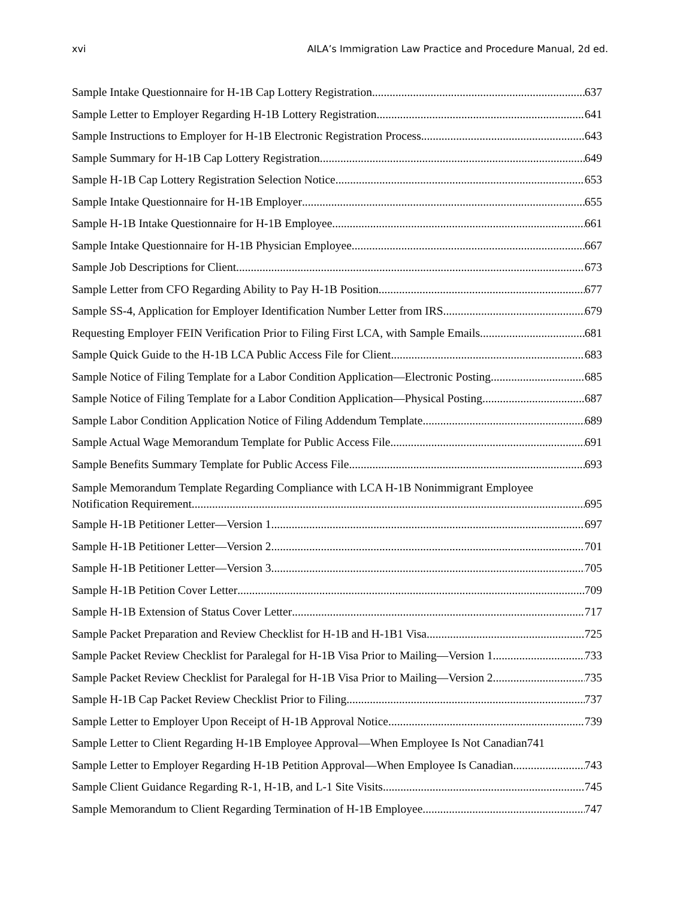xvi AILA’s Immigration Law Practice and Procedure Manual, 2d ed.
Sample Intake Questionnaire for H-1B Cap Lottery Registration 637
Sample Letter to Employer Regarding H-1B Lottery Registration 641
Sample Instructions to Employer for H-1B Electronic Registration Process 643
Sample Summary for H-1B Cap Lottery Registration 649
Sample H-1B Cap Lottery Registration Selection Notice 653
Sample Intake Questionnaire for H-1B Employer 655
Sample H-1B Intake Questionnaire for H-1B Employee 661
Sample Intake Questionnaire for H-1B Physician Employee 667
Sample Job Descriptions for Client 673
Sample Letter from CFO Regarding Ability to Pay H-1B Position 677
Sample SS-4, Application for Employer Identification Number Letter from IRS 679
Requesting Employer FEIN Verification Prior to Filing First LCA, with Sample Emails 681
Sample Quick Guide to the H-1B LCA Public Access File for Client 683
Sample Notice of Filing Template for a Labor Condition Application—Electronic Posting 685
Sample Notice of Filing Template for a Labor Condition Application—Physical Posting 687
Sample Labor Condition Application Notice of Filing Addendum Template 689
Sample Actual Wage Memorandum Template for Public Access File 691
Sample Benefits Summary Template for Public Access File 693
Sample Memorandum Template Regarding Compliance with LCA H-1B Nonimmigrant Employee
Notification Requirement 695
Sample H-1B Petitioner Letter—Version 1 697
Sample H-1B Petitioner Letter—Version 2 701
Sample H-1B Petitioner Letter—Version 3 705
Sample H-1B Petition Cover Letter 709
Sample H-1B Extension of Status Cover Letter 717
Sample Packet Preparation and Review Checklist for H-1B and H-1B1 Visa 725
Sample Packet Review Checklist for Paralegal for H-1B Visa Prior to Mailing—Version 1 733
Sample Packet Review Checklist for Paralegal for H-1B Visa Prior to Mailing—Version 2 735
Sample H-1B Cap Packet Review Checklist Prior to Filing 737
Sample Letter to Employer Upon Receipt of H-1B Approval Notice 739
Sample Letter to Client Regarding H-1B Employee Approval—When Employee Is Not Canadian 741
Sample Letter to Employer Regarding H-1B Petition Approval—When Employee Is Canadian 743
Sample Client Guidance Regarding R-1, H-1B, and L-1 Site Visits 745
Sample Memorandum to Client Regarding Termination of H-1B Employee 747